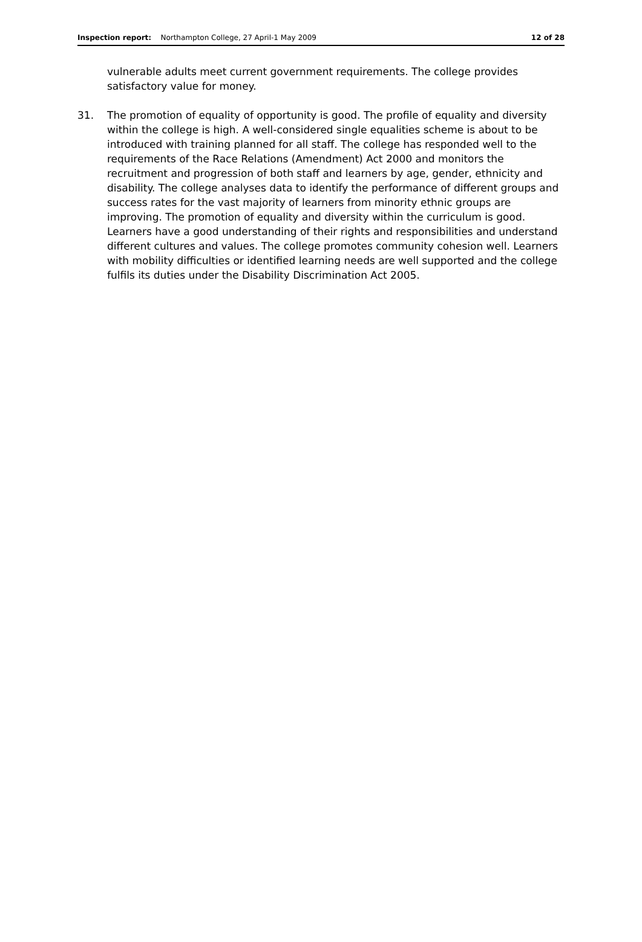Inspection report: Northampton College, 27 April-1 May 2009
12 of 28
vulnerable adults meet current government requirements. The college provides satisfactory value for money.
31. The promotion of equality of opportunity is good. The profile of equality and diversity within the college is high. A well-considered single equalities scheme is about to be introduced with training planned for all staff. The college has responded well to the requirements of the Race Relations (Amendment) Act 2000 and monitors the recruitment and progression of both staff and learners by age, gender, ethnicity and disability. The college analyses data to identify the performance of different groups and success rates for the vast majority of learners from minority ethnic groups are improving. The promotion of equality and diversity within the curriculum is good. Learners have a good understanding of their rights and responsibilities and understand different cultures and values. The college promotes community cohesion well. Learners with mobility difficulties or identified learning needs are well supported and the college fulfils its duties under the Disability Discrimination Act 2005.